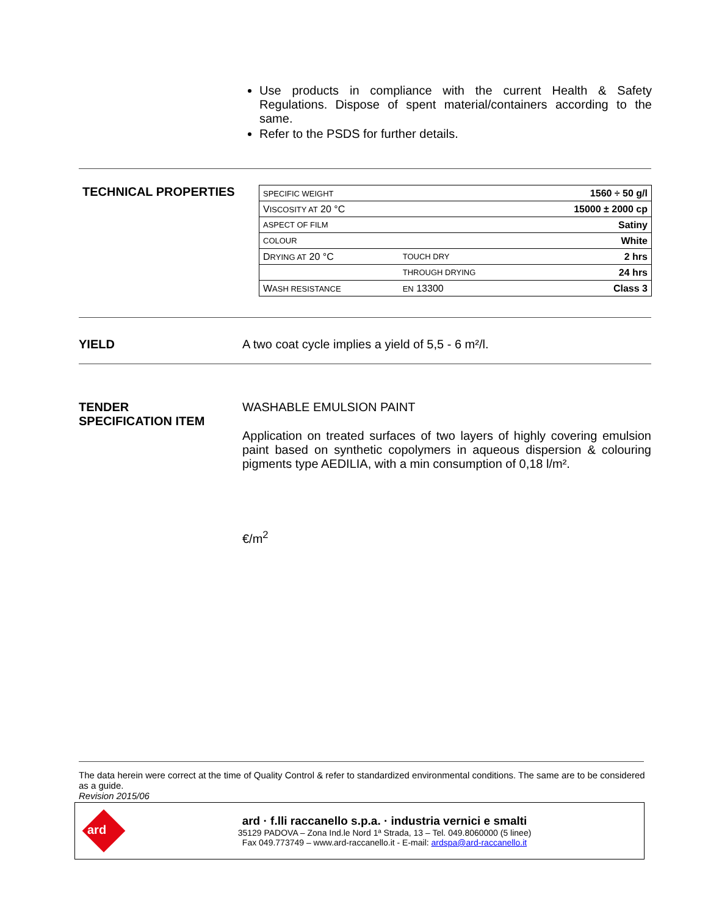Use products in compliance with the current Health & Safety Regulations. Dispose of spent material/containers according to the same.
Refer to the PSDS for further details.
TECHNICAL PROPERTIES
| S PECIFIC WEIGHT | | 1560 ÷ 50 g/l |
| V ISCOSITY AT 20 °C | | 15000 ± 2000 cp |
| ASPECT OF FILM | | Satiny |
| COLOUR | | White |
| D RYING AT 20 °C | TOUCH DRY | 2 hrs |
| | THROUGH DRYING | 24 hrs |
| W ASH RESISTANCE | EN 13300 | Class 3 |
YIELD A two coat cycle implies a yield of 5,5 - 6 m²/l.
TENDER
SPECIFICATION ITEM
WASHABLE EMULSION PAINT
Application on treated surfaces of two layers of highly covering emulsion paint based on synthetic copolymers in aqueous dispersion & colouring pigments type AEDILIA, with a min consumption of 0,18 l/m².
€/m<sup>2</sup>
The data herein were correct at the time of Quality Control & refer to standardized environmental conditions. The same are to be considered as a guide.
Revision 2015/06
ard
ard · f.lli raccanello s.p.a. · industria vernici e smalti
35129 PADOVA – Zona Ind.le Nord 1ª Strada, 13 – Tel. 049.8060000 (5 linee)
Fax 049.773749 – www.ard-raccanello.it - E-mail: ardspa@ard-raccanello.it